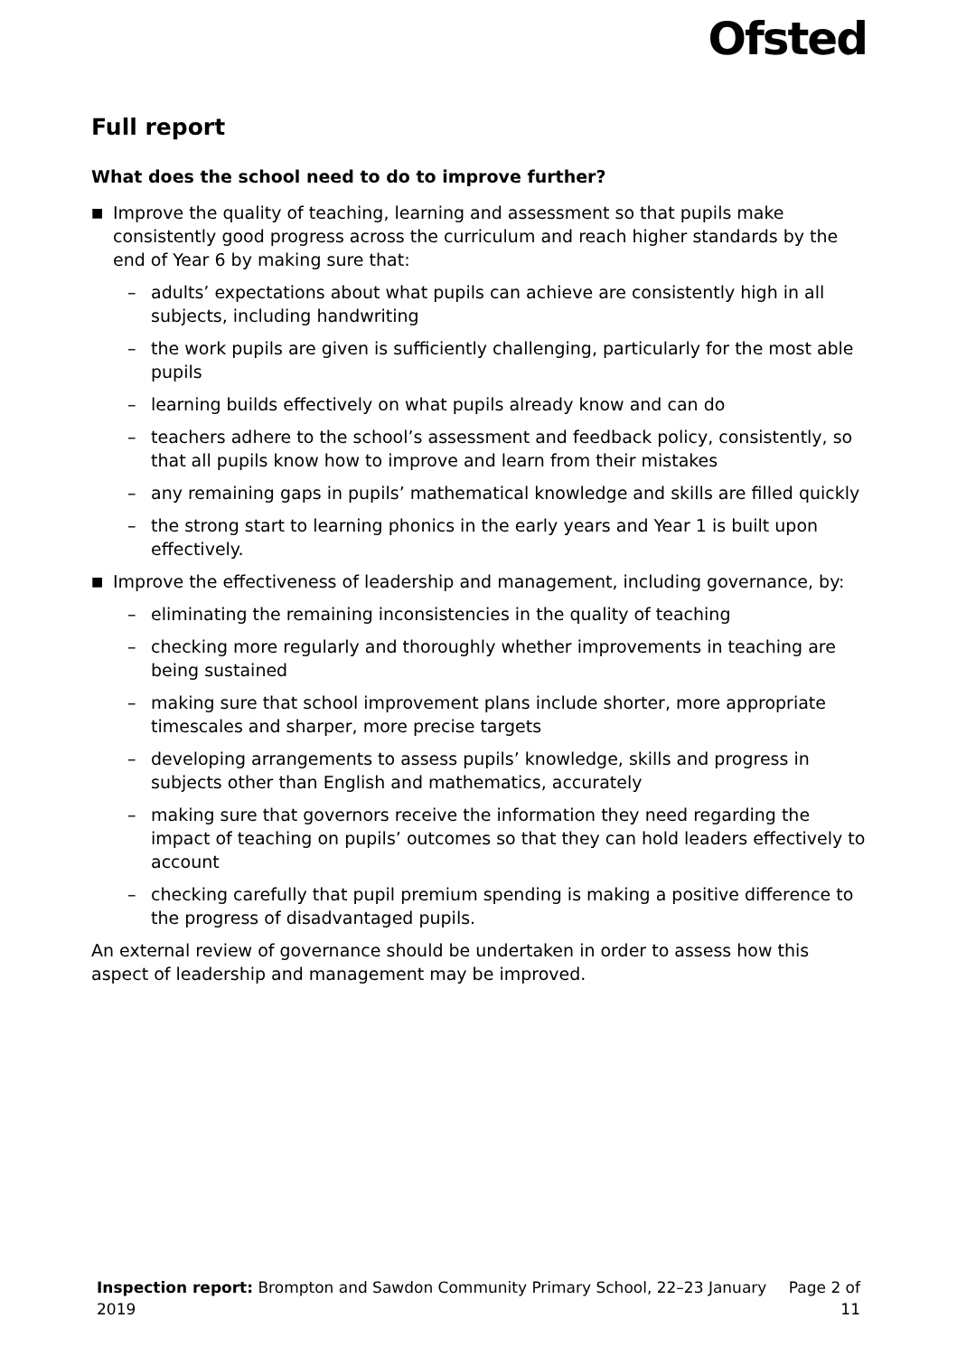Ofsted
Full report
What does the school need to do to improve further?
■ Improve the quality of teaching, learning and assessment so that pupils make consistently good progress across the curriculum and reach higher standards by the end of Year 6 by making sure that:
– adults’ expectations about what pupils can achieve are consistently high in all subjects, including handwriting
– the work pupils are given is sufficiently challenging, particularly for the most able pupils
– learning builds effectively on what pupils already know and can do
– teachers adhere to the school’s assessment and feedback policy, consistently, so that all pupils know how to improve and learn from their mistakes
– any remaining gaps in pupils’ mathematical knowledge and skills are filled quickly
– the strong start to learning phonics in the early years and Year 1 is built upon effectively.
■ Improve the effectiveness of leadership and management, including governance, by:
– eliminating the remaining inconsistencies in the quality of teaching
– checking more regularly and thoroughly whether improvements in teaching are being sustained
– making sure that school improvement plans include shorter, more appropriate timescales and sharper, more precise targets
– developing arrangements to assess pupils’ knowledge, skills and progress in subjects other than English and mathematics, accurately
– making sure that governors receive the information they need regarding the impact of teaching on pupils’ outcomes so that they can hold leaders effectively to account
– checking carefully that pupil premium spending is making a positive difference to the progress of disadvantaged pupils.
An external review of governance should be undertaken in order to assess how this aspect of leadership and management may be improved.
Inspection report: Brompton and Sawdon Community Primary School, 22–23 January 2019 Page 2 of 11